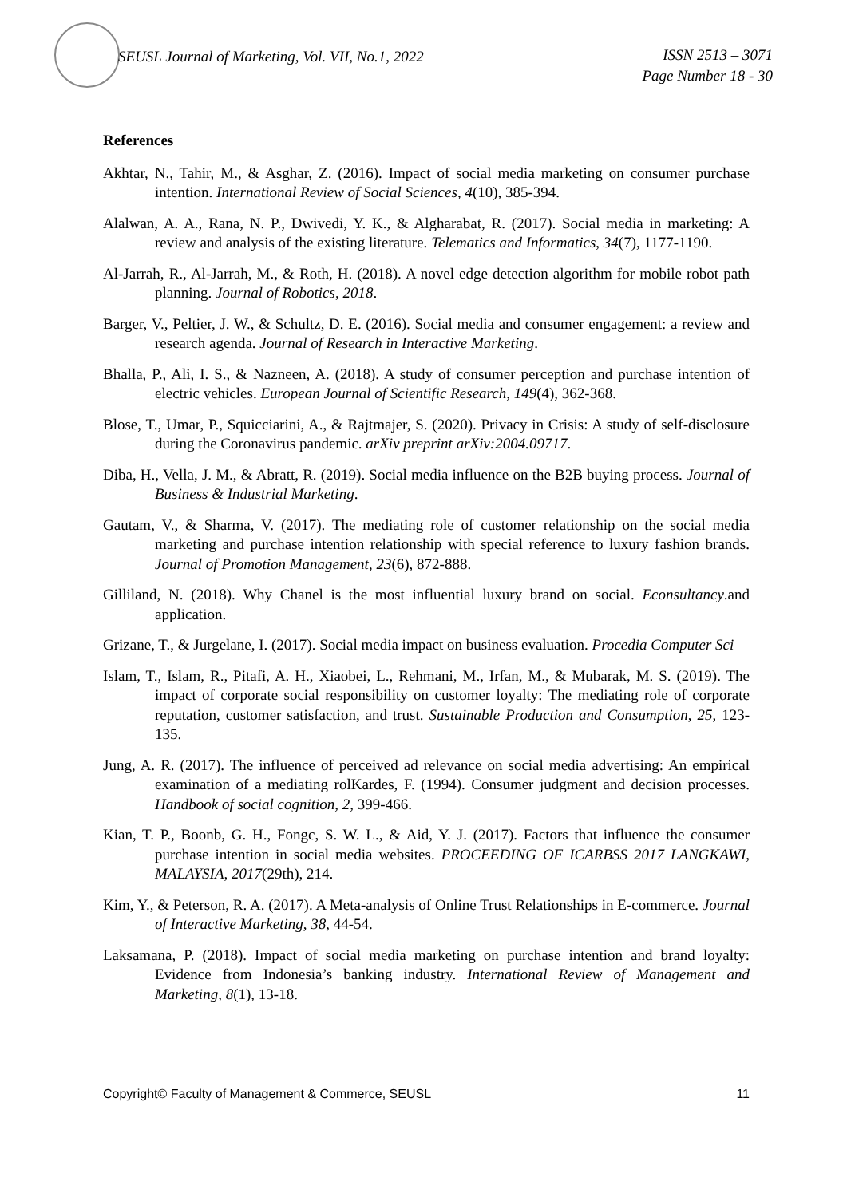SEUSL Journal of Marketing, Vol. VII, No.1, 2022 ISSN 2513 – 3071
Page Number 18 - 30
References
Akhtar, N., Tahir, M., & Asghar, Z. (2016). Impact of social media marketing on consumer purchase intention. International Review of Social Sciences, 4(10), 385-394.
Alalwan, A. A., Rana, N. P., Dwivedi, Y. K., & Algharabat, R. (2017). Social media in marketing: A review and analysis of the existing literature. Telematics and Informatics, 34(7), 1177-1190.
Al-Jarrah, R., Al-Jarrah, M., & Roth, H. (2018). A novel edge detection algorithm for mobile robot path planning. Journal of Robotics, 2018.
Barger, V., Peltier, J. W., & Schultz, D. E. (2016). Social media and consumer engagement: a review and research agenda. Journal of Research in Interactive Marketing.
Bhalla, P., Ali, I. S., & Nazneen, A. (2018). A study of consumer perception and purchase intention of electric vehicles. European Journal of Scientific Research, 149(4), 362-368.
Blose, T., Umar, P., Squicciarini, A., & Rajtmajer, S. (2020). Privacy in Crisis: A study of self-disclosure during the Coronavirus pandemic. arXiv preprint arXiv:2004.09717.
Diba, H., Vella, J. M., & Abratt, R. (2019). Social media influence on the B2B buying process. Journal of Business & Industrial Marketing.
Gautam, V., & Sharma, V. (2017). The mediating role of customer relationship on the social media marketing and purchase intention relationship with special reference to luxury fashion brands. Journal of Promotion Management, 23(6), 872-888.
Gilliland, N. (2018). Why Chanel is the most influential luxury brand on social. Econsultancy.and application.
Grizane, T., & Jurgelane, I. (2017). Social media impact on business evaluation. Procedia Computer Sci
Islam, T., Islam, R., Pitafi, A. H., Xiaobei, L., Rehmani, M., Irfan, M., & Mubarak, M. S. (2019). The impact of corporate social responsibility on customer loyalty: The mediating role of corporate reputation, customer satisfaction, and trust. Sustainable Production and Consumption, 25, 123-135.
Jung, A. R. (2017). The influence of perceived ad relevance on social media advertising: An empirical examination of a mediating rolKardes, F. (1994). Consumer judgment and decision processes. Handbook of social cognition, 2, 399-466.
Kian, T. P., Boonb, G. H., Fongc, S. W. L., & Aid, Y. J. (2017). Factors that influence the consumer purchase intention in social media websites. PROCEEDING OF ICARBSS 2017 LANGKAWI, MALAYSIA, 2017(29th), 214.
Kim, Y., & Peterson, R. A. (2017). A Meta-analysis of Online Trust Relationships in E-commerce. Journal of Interactive Marketing, 38, 44-54.
Laksamana, P. (2018). Impact of social media marketing on purchase intention and brand loyalty: Evidence from Indonesia’s banking industry. International Review of Management and Marketing, 8(1), 13-18.
Copyright© Faculty of Management & Commerce, SEUSL 11